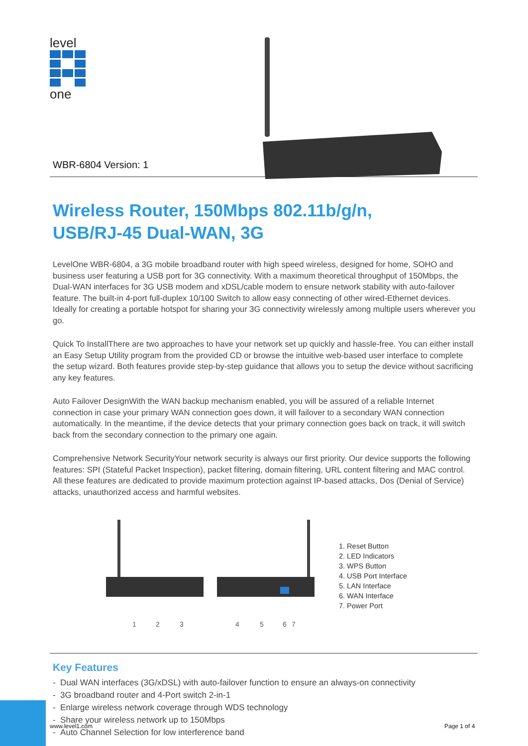level
one
WBR-6804 Version: 1
Wireless Router, 150Mbps 802.11b/g/n,
USB/RJ-45 Dual-WAN, 3G
LevelOne WBR-6804, a 3G mobile broadband router with high speed wireless, designed for home, SOHO and business user featuring a USB port for 3G connectivity. With a maximum theoretical throughput of 150Mbps, the Dual-WAN interfaces for 3G USB modem and xDSL/cable modem to ensure network stability with auto-failover feature. The built-in 4-port full-duplex 10/100 Switch to allow easy connecting of other wired-Ethernet devices. Ideally for creating a portable hotspot for sharing your 3G connectivity wirelessly among multiple users wherever you go.
Quick To InstallThere are two approaches to have your network set up quickly and hassle-free. You can either install an Easy Setup Utility program from the provided CD or browse the intuitive web-based user interface to complete the setup wizard. Both features provide step-by-step guidance that allows you to setup the device without sacrificing any key features.
Auto Failover DesignWith the WAN backup mechanism enabled, you will be assured of a reliable Internet connection in case your primary WAN connection goes down, it will failover to a secondary WAN connection automatically. In the meantime, if the device detects that your primary connection goes back on track, it will switch back from the secondary connection to the primary one again.
Comprehensive Network SecurityYour network security is always our first priority. Our device supports the following features: SPI (Stateful Packet Inspection), packet filtering, domain filtering, URL content filtering and MAC control. All these features are dedicated to provide maximum protection against IP-based attacks, Dos (Denial of Service) attacks, unauthorized access and harmful websites.
1
2
3
4
5
6
7
1. Reset Button
2. LED Indicators
3. WPS Button
4. USB Port Interface
5. LAN Interface
6. WAN Interface
7. Power Port
Key Features
- Dual WAN interfaces (3G/xDSL) with auto-failover function to ensure an always-on connectivity
- 3G broadband router and 4-Port switch 2-in-1
- Enlarge wireless network coverage through WDS technology
- Share your wireless network up to 150Mbps
- Auto Channel Selection for low interference band
www.level1.com Page 1 of 4